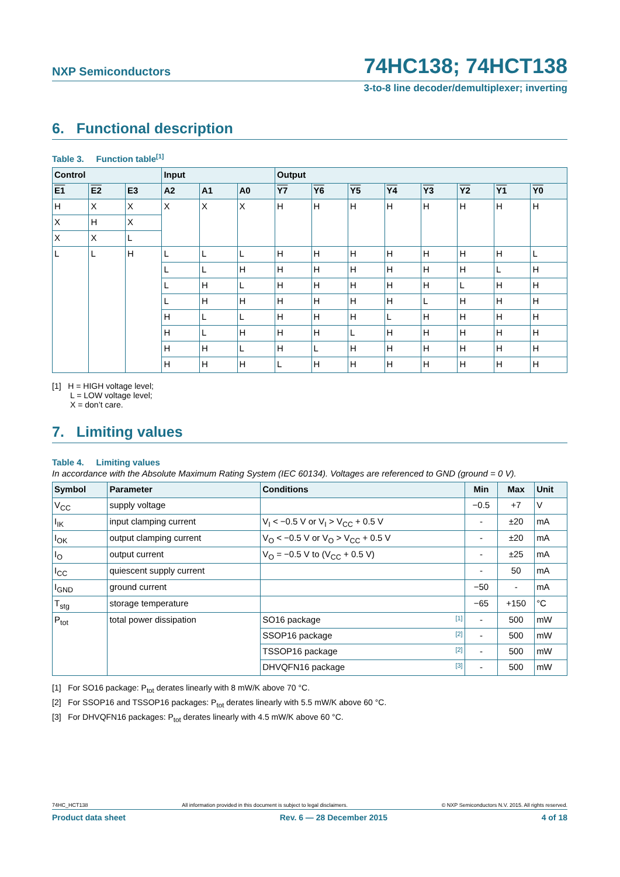NXP Semiconductors
74HC138; 74HCT138
3-to-8 line decoder/demultiplexer; inverting
6. Functional description
Table 3. Function table[1]
| Control | | | Input | | | Output | | | | | | | |
| --- | --- | --- | --- | --- | --- | --- | --- | --- | --- | --- | --- | --- | --- |
| E1 | E2 | E3 | A2 | A1 | A0 | Y7 | Y6 | Y5 | Y4 | Y3 | Y2 | Y1 | Y0 |
| H | X | X | X | X | X | H | H | H | H | H | H | H | H |
| X | H | X | | | | | | | | | | | |
| X | X | L | | | | | | | | | | | |
| L | L | H | L | L | L | H | H | H | H | H | H | H | L |
| | | | L | L | H | H | H | H | H | H | H | L | H |
| | | | L | H | L | H | H | H | H | H | L | H | H |
| | | | L | H | H | H | H | H | H | L | H | H | H |
| | | | H | L | L | H | H | H | L | H | H | H | H |
| | | | H | L | H | H | H | L | H | H | H | H | H |
| | | | H | H | L | H | L | H | H | H | H | H | H |
| | | | H | H | H | L | H | H | H | H | H | H | H |
[1] H = HIGH voltage level;
L = LOW voltage level;
X = don’t care.
7. Limiting values
Table 4. Limiting values
In accordance with the Absolute Maximum Rating System (IEC 60134). Voltages are referenced to GND (ground = 0 V).
| Symbol | Parameter | Conditions | Min | Max | Unit |
| --- | --- | --- | --- | --- | --- |
| V<sub>CC</sub> | supply voltage | | −0.5 | +7 | V |
| I<sub>IK</sub> | input clamping current | V<sub>I</sub> < −0.5 V or V<sub>I</sub> > V<sub>CC</sub> + 0.5 V | - | ±20 | mA |
| I<sub>OK</sub> | output clamping current | V<sub>O</sub> < −0.5 V or V<sub>O</sub> > V<sub>CC</sub> + 0.5 V | - | ±20 | mA |
| I<sub>O</sub> | output current | V<sub>O</sub> = −0.5 V to (V<sub>CC</sub> + 0.5 V) | - | ±25 | mA |
| I<sub>CC</sub> | quiescent supply current | | - | 50 | mA |
| I<sub>GND</sub> | ground current | | −50 | - | mA |
| T<sub>stg</sub> | storage temperature | | −65 | +150 | °C |
| P<sub>tot</sub> | total power dissipation | SO16 package [1] | - | 500 | mW |
| | | SSOP16 package [2] | - | 500 | mW |
| | | TSSOP16 package [2] | - | 500 | mW |
| | | DHVQFN16 package [3] | - | 500 | mW |
[1] For SO16 package: P<sub>tot</sub> derates linearly with 8 mW/K above 70 °C.
[2] For SSOP16 and TSSOP16 packages: P<sub>tot</sub> derates linearly with 5.5 mW/K above 60 °C.
[3] For DHVQFN16 packages: P<sub>tot</sub> derates linearly with 4.5 mW/K above 60 °C.
74HC_HCT138 All information provided in this document is subject to legal disclaimers. © NXP Semiconductors N.V. 2015. All rights reserved.
Product data sheet Rev. 6 — 28 December 2015 4 of 18